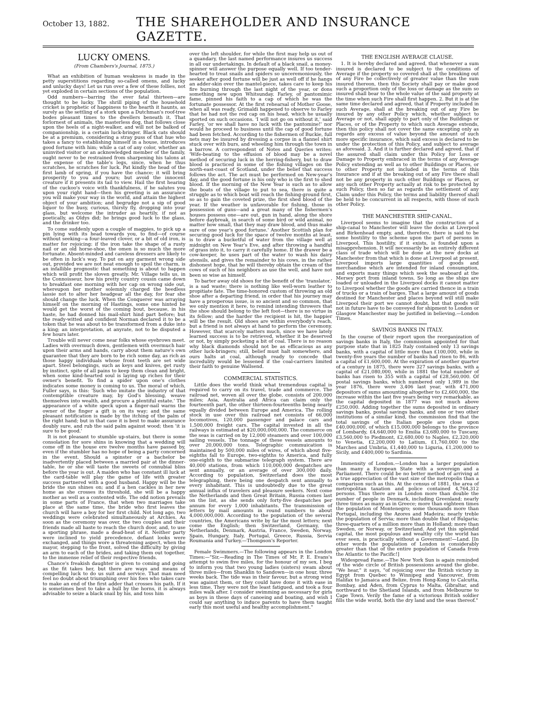October 13, 1882. THE SHAREHOLDER AND INSURANCE GAZETTE.
LUCKY OMENS.
(From Chambers's Journal, 1875.)
What an exhibition of human weakness is made in the petty superstitions regarding so-called omens, and lucky and unlucky days! Let us run over a few of these follies, not yet exploded in certain sections of the population.
Odd numbers—barring the ever fatal thirteen—are thought to be lucky. The shrill piping of the household cricket is prophetic of happiness to the hearth it haunts, as surely as the settling of a stork upon a Dutchman's roof-tree bodes pleasant times to the dwellers beneath it. That forlornest of animals, the masterless dog, that follows close upon the heels of a night-walker, and will not be balked of companionship, is a certain luck-bringer. Black cats should be at a premium, considering a stray puss of that hue who takes a fancy to establishing himself in a house, introduces good fortune with him; while a cat of any color, whether an uninvited visitor or an acknowledged member of the family, ought never to be restrained from sharpening his talons at the expense of the table's legs, since, when he thus scratches, he scratches for luck. Pat kindly the head of the first lamb of spring, if you have the chance; it will bring prosperity to you and yours; but avoid the innocent creature if it presents its tail to view. Hail the first hearing of the cuckoo's voice with thankfulness, if he salutes you upon your right hand—then his greeting is an assurance you will make your way in the world, and attain the highest object of your ambition; and begrudge not a sip of good liquor to the busy, curious, thirsty fly, dropping into your glass, but welcome the intruder as heartily, if not as poetically, as Oldys did; he brings good luck to the glass, and the drinker too.
To come suddenly upon a couple of magpies, to pick up a pin lying with its head towards you, to find—of course without seeking—a four-leaved clover, or a bit of old iron, is matter for rejoicing: if the iron take the shape of a rusty nail or an old horse-shoe, the omen is so much the more fortunate. Absent-minded and careless dressers are likely to be often in luck's way. To put on any garment wrong side out, provided we are not neat enough to spoil the charm, is an infallible prognostic that something is about to happen which will profit the sloven greatly. Mr. Village tells us, in the Connoisseur, how his pretty country cousin came down to breakfast one morning with her cap on wrong side out, whereupon her mother solemnly charged the heedless lassie not to alter her headgear all the day, for fear she should change the luck. When the Conquerer was arraying himself on the morning of Hastings, some one hinted he would get the worst of the coming bout, because, in his haste, he had donned his mail-shirt hind part before; but the ready-witted and confident Norman declared it to be a token that he was about to be transformed from a duke into a king; an interpretation, at anyrate, not to be disputed a few hours later.
Trouble will never come near folks whose eyebrows meet. Ladies with overmuch down, gentlemen with overmuch hair upon their arms and hands, carry about them nature's own guarantee that they are born to be rich some day, as rich as those happy individuals whose front teeth are set wide apart. Steel belongings, such as keys and knives, get rusty by instinct, spite of all pains to keep them clean and bright, when some kind-hearted soul is laying up riches for their owner's benefit. To find a spider upon one's clothes indicates some money is coming to us. The moral of which, Fuller says, is this: 'Such who imitate the industry of that contemptible creature may, by God's blessing, weave themselves into wealth, and procure a plentiful estate.' The appearance of a white speck upon a finger-nail warns the owner of the finger a gift is on its way; and the same pleasant notification is made by the itching of the palm of the right hand; but in that case it is best to make assurance doubly sure, and rub the said palm against wood; then 'it is sure to be good.'
It is not pleasant to stumble up-stairs, but there is some consolation for sore shins in knowing that a wedding will come off in the house ere twelve months have passed by, even if the stumbler has no hope of being a party concerned in the event. Should a spinster or a bachelor be inadvertently placed between a married pair at the dinner-table, he or she will taste the sweets of connubial bliss before the year is out. A maiden who has constant ill luck at the card-table will play the game of life with greater success partnered with a good husband. Happy will be the bride the sun shines on; and if a hen cackles in her new home as she crosses its threshold, she will be a happy mother as well as a contented wife. The odd notion prevails in some parts of France, that when two marriages take place at the same time, the bride who first leaves the church will have a boy for her first child. Not long ago, two weddings were celebrated simultaneously at Archies. As soon as the ceremony was over, the two couples and their friends made all haste to reach the church door, and, to use a sporting phrase, made a dead-heat of it. Neither party were inclined to yield precedence, defiant looks were exchanged, and things wore a threatening aspect, when the mayor, stepping to the front, solved the difficulty by giving an arm to each of the brides, and taking them out together, to the immense relief of their respective friends.
Chance's freakish daughter is given to coming and going as the fit takes her, but there are ways and means of compelling luck to do us suit and service. That man need feel no doubt about triumphing over his foes who takes care to make an end of the first adder that crosses his path. If it is sometimes best to take a bull by the horns, it is always advisable to seize a black snail by his, and toss him
over the left shoulder, for while the first may help us out of a quandary, the last named performance insures us success in all our undertakings. In default of a black snail, a money-spinner will answer the purpose equally well. If too tender-hearted to treat snails and spiders so unceremoniously, the seeker after good fortune will be just as well off if he hangs an adder-skin over the mantel-piece, takes care to keep his fire burning through the last night of the year, or dons something new upon Whitsunday. Farley, of pantomimic fame, pinned his faith to a cap of which he was the fortunate possessor. At the first rehearsal of Mother Goose, when all was ready, Grimaldi happened to observe to Farley that he had not the red cap on his head, which he usually sported on such occasions. 'I will not go on without it,' said Farley, 'or we shall have no luck with the pantomine!' nor would he proceed to business until the cap of good fortune had been fetched. According to the fishermen of Buckie, full nets may be insured by dressing a corpse in a flannel shirt stuck over with burs, and wheeling him through the town in a barrow. A correspondent of Notes and Queries writes: 'Wife-beating to the effusion of blood may be a novel method of securing luck in the herring-fishery, but to draw blood is practiced in some of the fishing villages on the north-east-coast of Scotland, under the belief that success follows the act. The act must be performed on New-year's day, and the good fortune is his only who is the first to shed blood. If the morning of the New Year is such as to allow the boats of the village to put to sea, there is quite a struggle as to which boat will reach the fishing-ground first, so as to gain the coveted prize, the first shed blood of the year. If the weather is unfavorable for fishing, those in possession of guns—and a great many of the fishermen's houses possess one—are out, gun in hand, along the shore before daybreak, in search of some bird or wild animal, no matter how small, that they may draw blood, and thus make sure of one year's good fortune.' Another Scottish plan for securing good luck for the space of twelve months at least, is to draw a bucketful of water from the village well at midnight on New Year's Eve, and after throwing a handful of grass into it, to carry it carefully home. If the drawer be a cow-keeper, he uses part of the water to wash his dairy utensils, and gives the remainder to his cows, in the rather dishonest hope, that he will thereby obtain the cream of the cows of such of his neighbors as use the well, and have not been so wise as himself.
To barter away old shoes for the benefit of the 'translator,' is a sad waste; there is nothing like well-worn leather to propitiate fate. The time-honored custom of throwing an old shoe after a departing friend, in order that his journey may have a prosperous issue, is so ancient and so common, that we only mention it here, to remind intending throwers that the shoe should belong to the left foot—there is no virtue in its fellow; and the harder the recipient is hit, the happier will be the result. Old shoes are within everybody's reach, but a friend is not always at hand to perform the ceremony. However, that scarcely matters much, since we have lately learned success is to be retrieved, whether it be deserved or not, by simply pocketing a bit of coal. There is no reason why black diamonds should not be as efficacious as any other luck-bringers; still, belief must halt somewhere, and ours halts at coal, although ready to concede that incredulity would be lessened if the coal-carriers limited their faith to genuine Wallsend.
COMMERCIAL STATISTICS.
Little does the world think what tremendous capital is required to carry on its travel, trade and commerce. The railroad net, woven all over the globe, consists of 200,000 miles; Asia, Australia and Africa can claim only the fourteenth part, the other thirteen-fourteenths being nearly equally divided between Europe and America. The rolling stock in use over this railroad net consists of 66,000 locomotives, 120,000 passenger and palace cars and 1,500,000 freight cars. The capital invested in all the railways is estimated at $20,000,000,000. The commerce on the seas is carried on by 12,000 steamers and over 100,000 sailing vessels. The tonnage of these vessels amounts to over 20,000,000 tons. Telegraphic commuication is maintained by 500,000 miles of wires, of which about five-eighths fall to Europe, two-eighths to America, and fully one-eighth to the submarine telegraph system. There are 40,000 stations, from which 110,000,000 despatches are sent annually, or an average of over 300,000 daily. According to population, Switzerland does the most telegraphing, there being one despatch sent annually to every inhabitant. This is undoubtedly due to the great annual influx of travelers and pleasure seekers. Next come the Netherlands and then Great Britain, Russia comes last on the list, as she sends only forty-five despatches per annum for every 1,000 inhabitants. The transmission of letters by mail amounts in round numbers to about 4,000,000,000. According to the population of the several countries, the Americans write by far the most letters; next come the English; then Switzerland, Germany, the Netherlands, Denmark, Austria, France, Sweden, Norway, Spain, Hungary, Italy, Portugal, Greece, Russia, Servia Roumania and Turkey.—Thompson's Reporter.
Female Swimmers.—The following appears in the London Times:—"Sir,—Reading in The Times of Mr. P. E. Evans's attempt to swim five miles, for the honour of my sex, I beg to inform you that two young ladies (sisters) swam about three miles—from Shanklin to Sandown—in one hour, three weeks back. The tide was in their favour, but a strong wind was against them, or they could have done it with ease in less time. They were not the least fatigued, and took a four miles walk after. I consider swimming as necessary for girls as boys in these days of canoeing and boating, and wish I could say anything to induce parents to have them taught early this most useful and healthy accomplishment."
THE ENGLISH AVERAGE CLAUSE.
1. It is hereby declared and agreed, that whenever a sum insured is declared to be subject to the conditions of Average if the property so covered shall at the breaking out of any Fire be collectively of greater value than the sum insured thereon, then this Society shall pay or make good such a proportion only of the loss or damage as the sum so insured shall bear to the whole value of the said property at the time when such Fire shall first happen. 2. But it is at the same time declared and agreed, that if Property included in such Average, shall at the breaking out of any Fire be insured by any other Policy which, whether subject to Average or not, shall apply to part only of the Buildings or Places, or of the Property to which such Average extends, then this policy shall not cover the same excepting only as regards any excess of value beyond the amount of such more specific insurance, which said excess is declared to be under the protection of this Policy, and subject to average as aforesaid. 3. And it is further declared and agreed, that if the assured shall claim under this Policy for Loss or Damage to Property embraced in the terms of any Average Policy extending as well as to other Buildings or Places, or to other Property not included in the terms of this Insurance and if at the breaking out of any Fire there shall not be any property in such other Buildings or Places, or any such other Property actually at risk to be protected by such Policy, then so far as regards the settlement of any Claim under this Policy, the terms and liability thereof shall be held to be concurrent in all respects, with those of such other Policy.
THE MANCHESTER SHIP-CANAL.
Liverpool seems to imagine that the construction of a ship-canal to Manchester will leave the docks at Liverpool and Birkenhead empty, and, therefore, there is said to be some hostility to the scheme upon the part of persons in Liverpool. This hostility, if it exists, is founded upon a misapprehension. It will necessarily be an entirely different class of trade which will be done at the new docks at Manchester from that which is done at Liverpool at present. Liverpool imports large quantities of goods and merchandise which are intended for inland consumption, and exports many things which seek the seaboard at the Mersey port from inland towns. So long as the ships are loaded or unloaded in the Liverpool docks it cannot matter to Liverpool whether the goods are carried thence in a train of trucks or a train of barges. That a large amount of goods destined for Manchester and places beyond will still make Liverpool their port we cannot doubt, but that goods will not in future have to be conveyed for shipment to London or Glasgow Manchester may be justified in believing.—London Times.
SAVINGS BANKS IN ITALY.
In the course of their report upon the reorganization of savings banks in Italy, the commission appointed for that purpose state that in 1825 Italy contained only 13 savings banks, with a capital of little more than £100,000, while in twenty-five years the number of banks had risen to 86, with a capital of £1,600,000. At the expiration of another quarter of a century in 1875, there were 327 savings banks, with a capital of £21,080,000, while in 1881 the total number of banks has risen to 355 with a capital of £28,560,000. Of postal savings banks, which numbered only 1,989 in the year 1876, there were 3,406 last year, with 471,000 depositors of sums amounting altogether to £2,600,000, the increase within the last five years being very remarkable, as the capital deposited in 1877 was not much above £250,000. Adding together the sums deposited in ordinary savings banks, postal savings banks, and one or two other institutions of a similar kind, the commission find that the total savings of the Italian people are close upon £40,000,000, of which £15,000,000 belongs to the province of Lombardy, £4,640,000 to Emilia £3,680,000 to Tuscany, £3,560,000 to Piedmont, £2,680,000 to Naples, £2,320,000 to Venetia, £2,200,000 to Latium, £1,760,000 to the Marches and Umbria, £1,440,000 to Liguria, £1,200,000 to Sicily, and £400,000 to Sardinia.
Immensity of London.—London has a larger population than many a European State with a sovereign and a Parliament. There could be no better method of arriving at a true appreciation of the vast size of the metropolis than a comparison such as this. At the census of 1881, the area of metropolitan taxation and police contained 4,764,312 persons. Thus there are in London more than double the number of people in Denmark, including Greenland; nearly three times as many as in Greece; more than eighteen times the population of Montenegro; some thousands more than Portugal, including the Azores and Madeira; nearly treble the population of Servia; more than double that of Bulgaria; three-quarters of a million more than in Holland; more than Sweden, or Norway, or Switzerland. And yet this splendid capital, the most populous and wealthy city the world has ever seen, is practically without a Government!—Land. [In other words the population of London is considerably greater than that of the entire population of Canada from the Atlantic to the Pacific!]
Widespread Fame.—The New York Sun is again reminded of the wide circle of British possessions around the globe. "We hear," it says, "of rejoicing over the British victory in Egypt from Quebec to Winnipeg and Vancouver, from Halifax to Jamaica and Belize, from Hong-Kong to Calcutta, Bombay, and Aden, from Cyprus to Malta, Gibraltar, and northward to the Shetland Islands, and from Melbourne to Cape Town. Verily the fame of a victorious British soldier fills the wide world, both the dry land and the seas thereof."